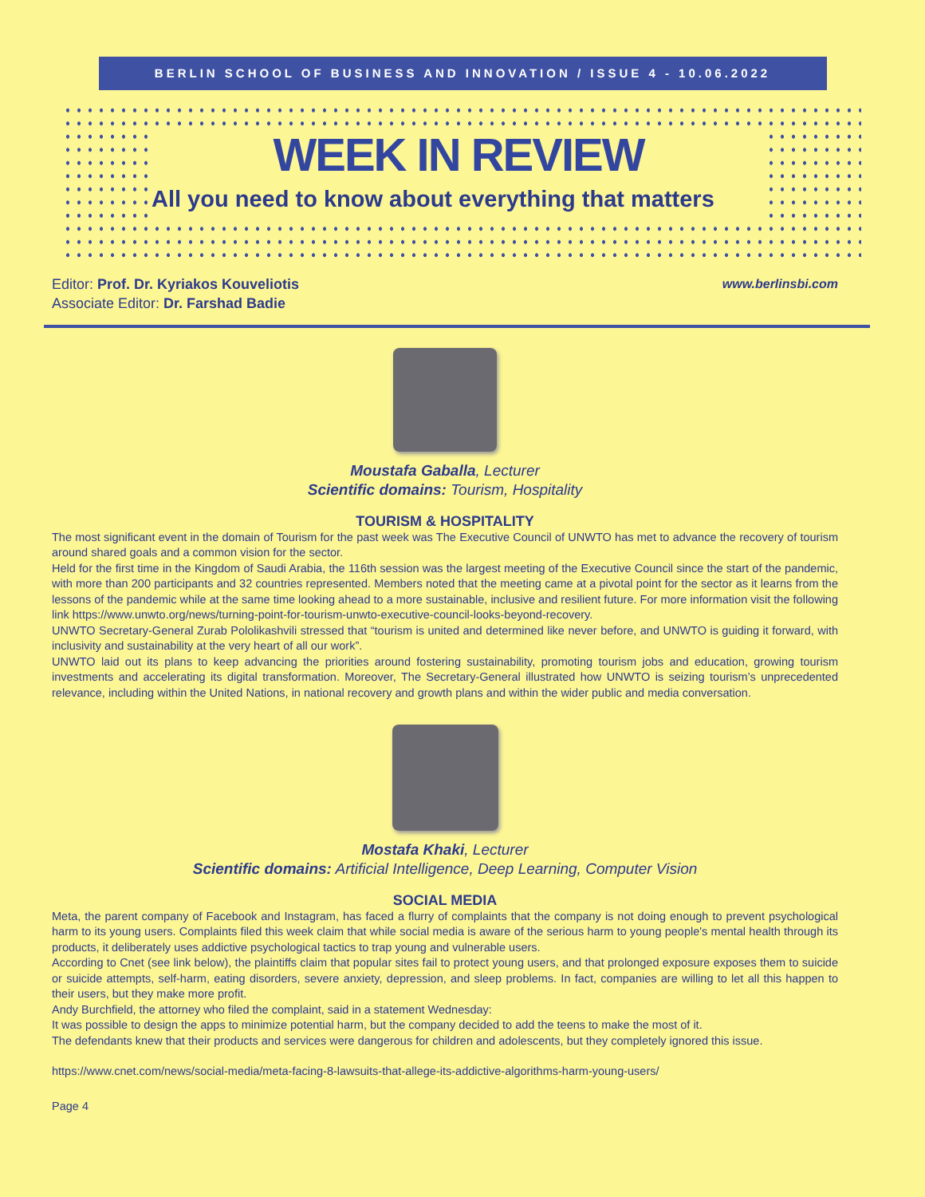BERLIN SCHOOL OF BUSINESS AND INNOVATION / ISSUE 4 - 10.06.2022
WEEK IN REVIEW
All you need to know about everything that matters
www.berlinsbi.com Editor: Prof. Dr. Kyriakos Kouveliotis
Associate Editor: Dr. Farshad Badie
Moustafa Gaballa, Lecturer
Scientific domains: Tourism, Hospitality
TOURISM & HOSPITALITY
The most significant event in the domain of Tourism for the past week was The Executive Council of UNWTO has met to advance the recovery of tourism around shared goals and a common vision for the sector.
Held for the first time in the Kingdom of Saudi Arabia, the 116th session was the largest meeting of the Executive Council since the start of the pandemic, with more than 200 participants and 32 countries represented. Members noted that the meeting came at a pivotal point for the sector as it learns from the lessons of the pandemic while at the same time looking ahead to a more sustainable, inclusive and resilient future. For more information visit the following link https://www.unwto.org/news/turning-point-for-tourism-unwto-executive-council-looks-beyond-recovery.
UNWTO Secretary-General Zurab Pololikashvili stressed that “tourism is united and determined like never before, and UNWTO is guiding it forward, with inclusivity and sustainability at the very heart of all our work”.
UNWTO laid out its plans to keep advancing the priorities around fostering sustainability, promoting tourism jobs and education, growing tourism investments and accelerating its digital transformation. Moreover, The Secretary-General illustrated how UNWTO is seizing tourism’s unprecedented relevance, including within the United Nations, in national recovery and growth plans and within the wider public and media conversation.
Mostafa Khaki, Lecturer
Scientific domains: Artificial Intelligence, Deep Learning, Computer Vision
SOCIAL MEDIA
Meta, the parent company of Facebook and Instagram, has faced a flurry of complaints that the company is not doing enough to prevent psychological harm to its young users. Complaints filed this week claim that while social media is aware of the serious harm to young people's mental health through its products, it deliberately uses addictive psychological tactics to trap young and vulnerable users.
According to Cnet (see link below), the plaintiffs claim that popular sites fail to protect young users, and that prolonged exposure exposes them to suicide or suicide attempts, self-harm, eating disorders, severe anxiety, depression, and sleep problems. In fact, companies are willing to let all this happen to their users, but they make more profit.
Andy Burchfield, the attorney who filed the complaint, said in a statement Wednesday:
It was possible to design the apps to minimize potential harm, but the company decided to add the teens to make the most of it.
The defendants knew that their products and services were dangerous for children and adolescents, but they completely ignored this issue.
https://www.cnet.com/news/social-media/meta-facing-8-lawsuits-that-allege-its-addictive-algorithms-harm-young-users/
Page 4